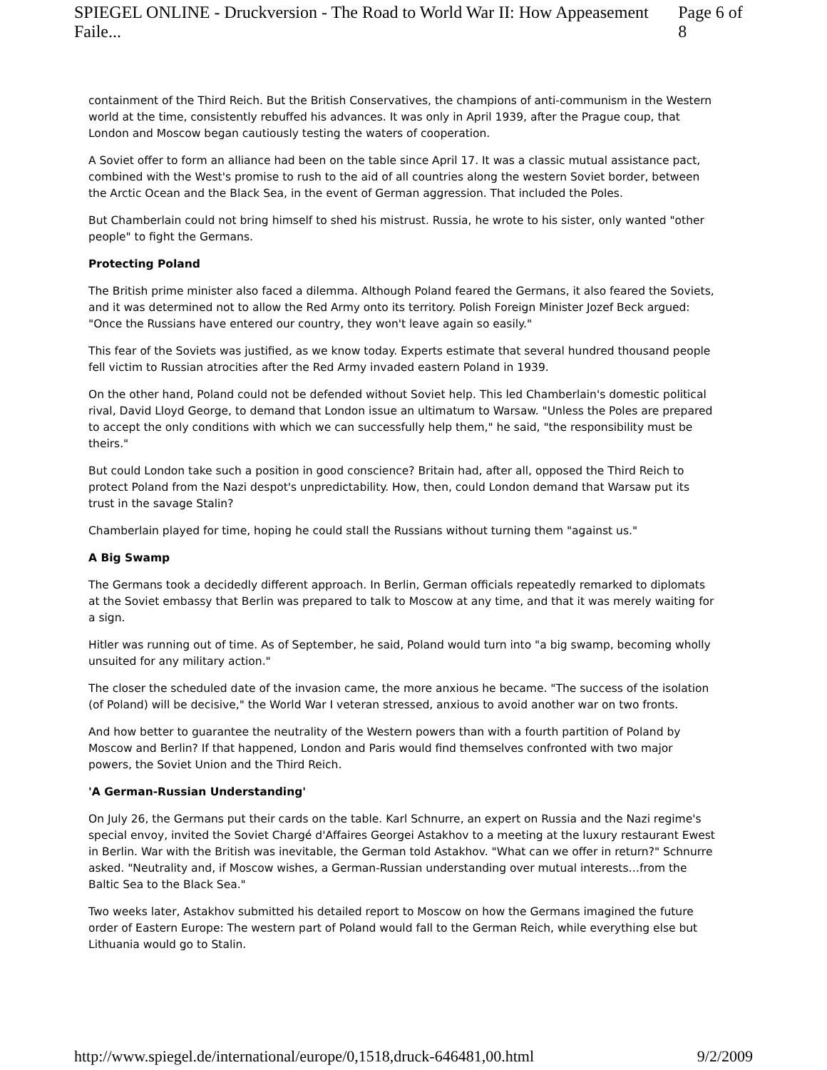SPIEGEL ONLINE - Druckversion - The Road to World War II: How Appeasement Faile... Page 6 of 8
containment of the Third Reich. But the British Conservatives, the champions of anti-communism in the Western world at the time, consistently rebuffed his advances. It was only in April 1939, after the Prague coup, that London and Moscow began cautiously testing the waters of cooperation.
A Soviet offer to form an alliance had been on the table since April 17. It was a classic mutual assistance pact, combined with the West's promise to rush to the aid of all countries along the western Soviet border, between the Arctic Ocean and the Black Sea, in the event of German aggression. That included the Poles.
But Chamberlain could not bring himself to shed his mistrust. Russia, he wrote to his sister, only wanted "other people" to fight the Germans.
Protecting Poland
The British prime minister also faced a dilemma. Although Poland feared the Germans, it also feared the Soviets, and it was determined not to allow the Red Army onto its territory. Polish Foreign Minister Jozef Beck argued: "Once the Russians have entered our country, they won't leave again so easily."
This fear of the Soviets was justified, as we know today. Experts estimate that several hundred thousand people fell victim to Russian atrocities after the Red Army invaded eastern Poland in 1939.
On the other hand, Poland could not be defended without Soviet help. This led Chamberlain's domestic political rival, David Lloyd George, to demand that London issue an ultimatum to Warsaw. "Unless the Poles are prepared to accept the only conditions with which we can successfully help them," he said, "the responsibility must be theirs."
But could London take such a position in good conscience? Britain had, after all, opposed the Third Reich to protect Poland from the Nazi despot's unpredictability. How, then, could London demand that Warsaw put its trust in the savage Stalin?
Chamberlain played for time, hoping he could stall the Russians without turning them "against us."
A Big Swamp
The Germans took a decidedly different approach. In Berlin, German officials repeatedly remarked to diplomats at the Soviet embassy that Berlin was prepared to talk to Moscow at any time, and that it was merely waiting for a sign.
Hitler was running out of time. As of September, he said, Poland would turn into "a big swamp, becoming wholly unsuited for any military action."
The closer the scheduled date of the invasion came, the more anxious he became. "The success of the isolation (of Poland) will be decisive," the World War I veteran stressed, anxious to avoid another war on two fronts.
And how better to guarantee the neutrality of the Western powers than with a fourth partition of Poland by Moscow and Berlin? If that happened, London and Paris would find themselves confronted with two major powers, the Soviet Union and the Third Reich.
'A German-Russian Understanding'
On July 26, the Germans put their cards on the table. Karl Schnurre, an expert on Russia and the Nazi regime's special envoy, invited the Soviet Chargé d'Affaires Georgei Astakhov to a meeting at the luxury restaurant Ewest in Berlin. War with the British was inevitable, the German told Astakhov. "What can we offer in return?" Schnurre asked. "Neutrality and, if Moscow wishes, a German-Russian understanding over mutual interests…from the Baltic Sea to the Black Sea."
Two weeks later, Astakhov submitted his detailed report to Moscow on how the Germans imagined the future order of Eastern Europe: The western part of Poland would fall to the German Reich, while everything else but Lithuania would go to Stalin.
http://www.spiegel.de/international/europe/0,1518,druck-646481,00.html 9/2/2009